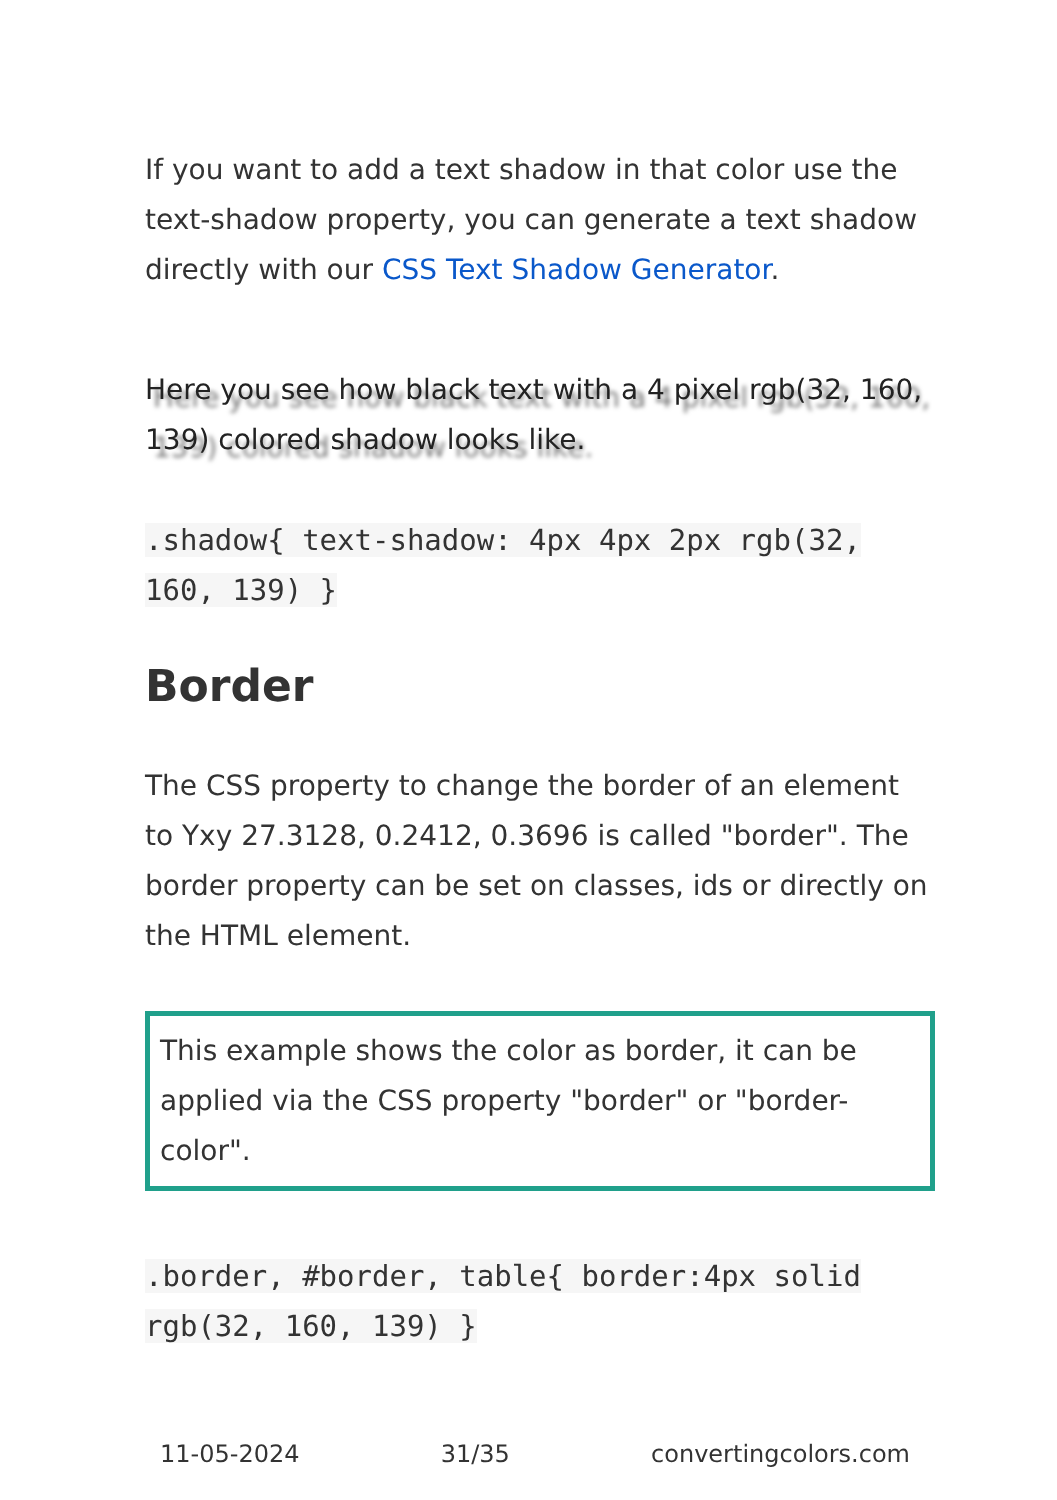If you want to add a text shadow in that color use the text-shadow property, you can generate a text shadow directly with our CSS Text Shadow Generator.
Here you see how black text with a 4 pixel rgb(32, 160, 139) colored shadow looks like.
.shadow{ text-shadow: 4px 4px 2px rgb(32, 160, 139) }
Border
The CSS property to change the border of an element to Yxy 27.3128, 0.2412, 0.3696 is called "border". The border property can be set on classes, ids or directly on the HTML element.
This example shows the color as border, it can be applied via the CSS property "border" or "border-color".
.border, #border, table{ border:4px solid rgb(32, 160, 139) }
11-05-2024 31/35 convertingcolors.com